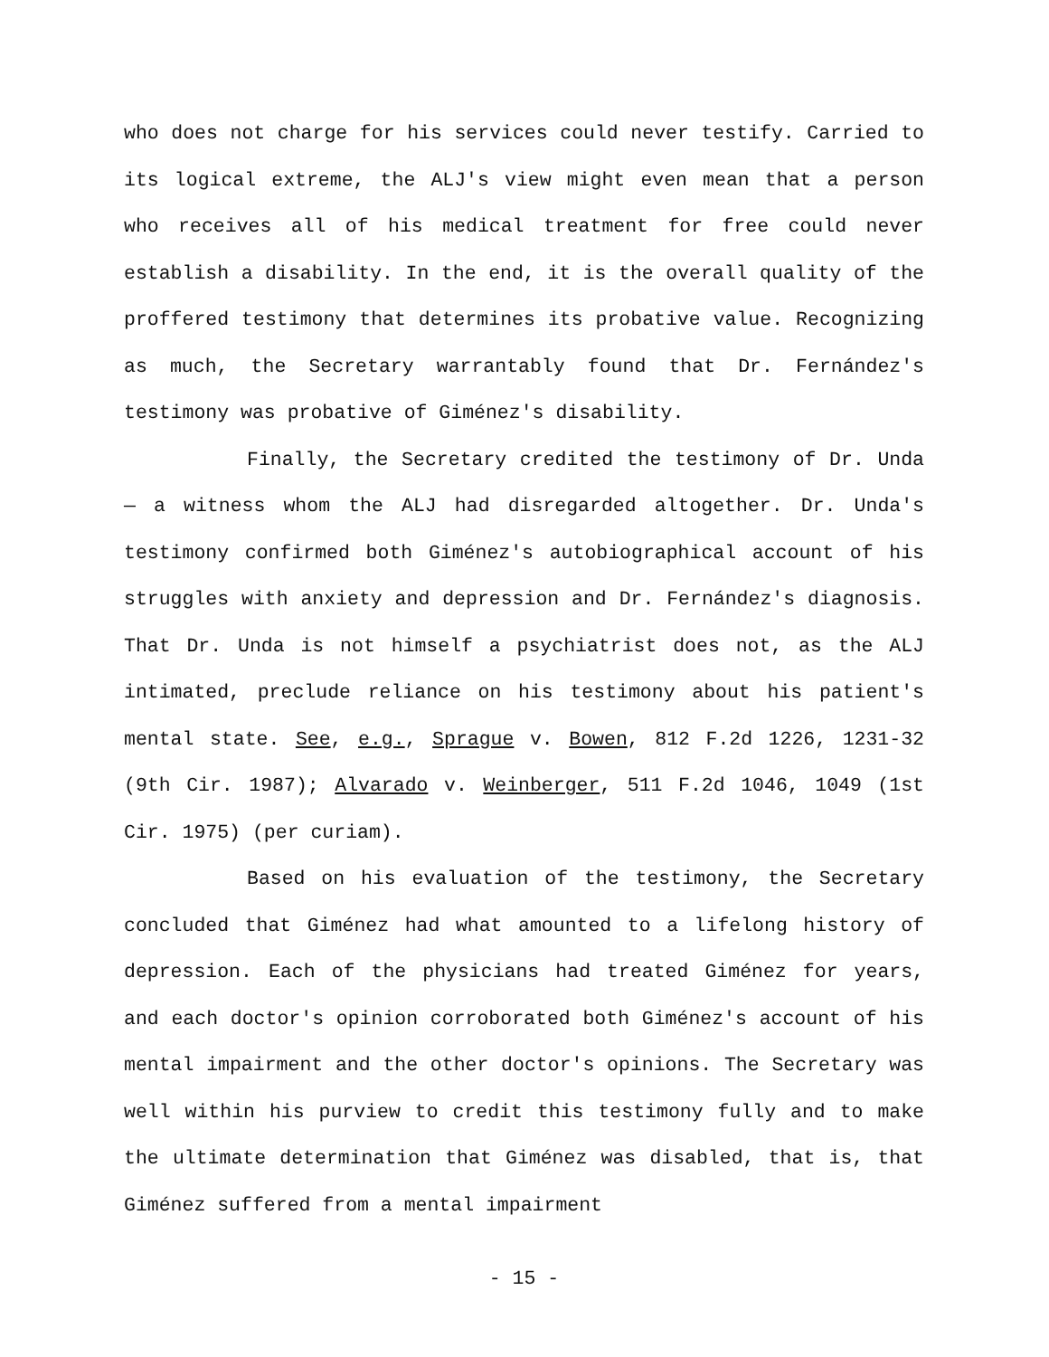who does not charge for his services could never testify. Carried to its logical extreme, the ALJ's view might even mean that a person who receives all of his medical treatment for free could never establish a disability. In the end, it is the overall quality of the proffered testimony that determines its probative value. Recognizing as much, the Secretary warrantably found that Dr. Fernández's testimony was probative of Giménez's disability.
Finally, the Secretary credited the testimony of Dr. Unda — a witness whom the ALJ had disregarded altogether. Dr. Unda's testimony confirmed both Giménez's autobiographical account of his struggles with anxiety and depression and Dr. Fernández's diagnosis. That Dr. Unda is not himself a psychiatrist does not, as the ALJ intimated, preclude reliance on his testimony about his patient's mental state. See, e.g., Sprague v. Bowen, 812 F.2d 1226, 1231-32 (9th Cir. 1987); Alvarado v. Weinberger, 511 F.2d 1046, 1049 (1st Cir. 1975) (per curiam).
Based on his evaluation of the testimony, the Secretary concluded that Giménez had what amounted to a lifelong history of depression. Each of the physicians had treated Giménez for years, and each doctor's opinion corroborated both Giménez's account of his mental impairment and the other doctor's opinions. The Secretary was well within his purview to credit this testimony fully and to make the ultimate determination that Giménez was disabled, that is, that Giménez suffered from a mental impairment
- 15 -